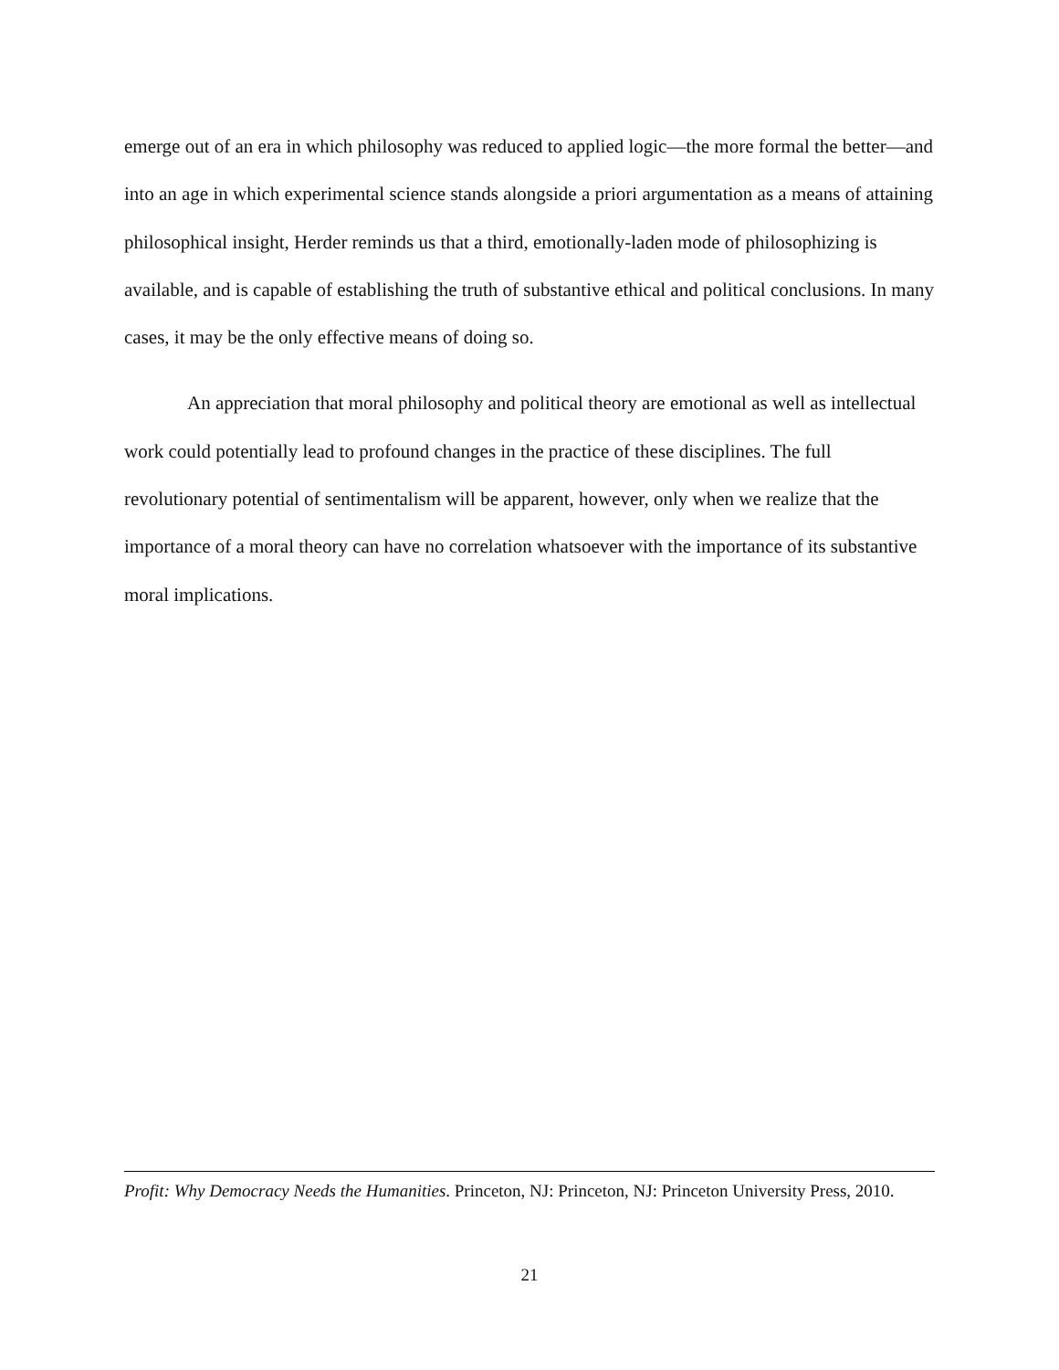emerge out of an era in which philosophy was reduced to applied logic—the more formal the better—and into an age in which experimental science stands alongside a priori argumentation as a means of attaining philosophical insight, Herder reminds us that a third, emotionally-laden mode of philosophizing is available, and is capable of establishing the truth of substantive ethical and political conclusions. In many cases, it may be the only effective means of doing so.
An appreciation that moral philosophy and political theory are emotional as well as intellectual work could potentially lead to profound changes in the practice of these disciplines. The full revolutionary potential of sentimentalism will be apparent, however, only when we realize that the importance of a moral theory can have no correlation whatsoever with the importance of its substantive moral implications.
Profit: Why Democracy Needs the Humanities. Princeton, NJ: Princeton, NJ: Princeton University Press, 2010.
21